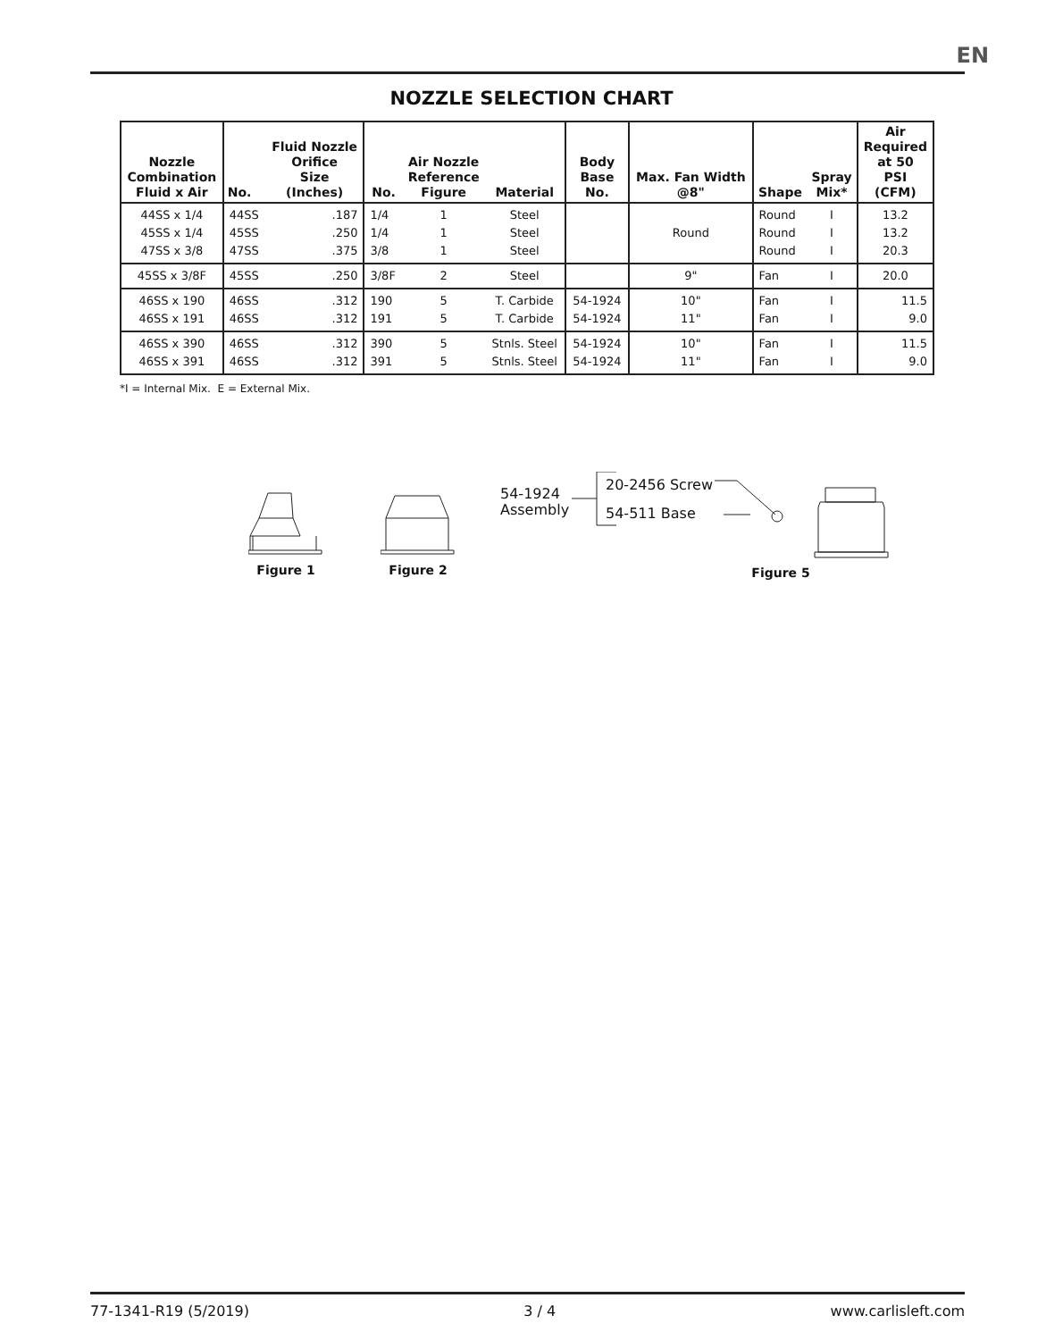EN
NOZZLE SELECTION CHART
| Nozzle Combination Fluid x Air | No. | Fluid Nozzle Orifice Size (Inches) | No. | Air Nozzle Reference Figure | Material | Body Base No. | Max. Fan Width @8" | Shape | Spray Mix* | Air Required at 50 PSI (CFM) |
| --- | --- | --- | --- | --- | --- | --- | --- | --- | --- | --- |
| 44SS x 1/4 45SS x 1/4 47SS x 3/8 | 44SS 45SS 47SS | .187 .250 .375 | 1/4 1/4 3/8 | 1 1 1 | Steel Steel Steel | | Round | Round Round Round | I I I | 13.2 13.2 20.3 |
| 45SS x 3/8F | 45SS | .250 | 3/8F | 2 | Steel | | 9" | Fan | I | 20.0 |
| 46SS x 190 46SS x 191 | 46SS 46SS | .312 .312 | 190 191 | 5 5 | T. Carbide T. Carbide | 54-1924 54-1924 | 10" 11" | Fan Fan | I I | 11.5 9.0 |
| 46SS x 390 46SS x 391 | 46SS 46SS | .312 .312 | 390 391 | 5 5 | Stnls. Steel Stnls. Steel | 54-1924 54-1924 | 10" 11" | Fan Fan | I I | 11.5 9.0 |
*I = Internal Mix. E = External Mix.
Figure 1 Figure 2
54-1924 Assembly
20-2456 Screw
54-511 Base
Figure 5
77-1341-R19 (5/2019) 3 / 4 www.carlisleft.com